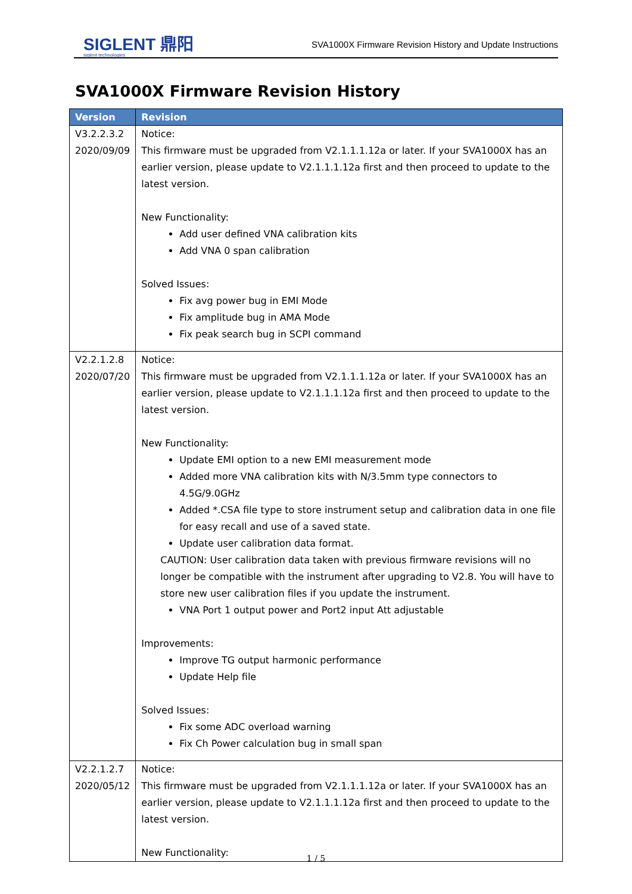SIGLENT 鼎阳
siglent technologies
SVA1000X Firmware Revision History and Update Instructions
SVA1000X Firmware Revision History
| Version | Revision |
| --- | --- |
| V3.2.2.3.2 2020/09/09 | Notice: This firmware must be upgraded from V2.1.1.1.12a or later. If your SVA1000X has an earlier version, please update to V2.1.1.1.12a first and then proceed to update to the latest version. New Functionality: Add user defined VNA calibration kits Add VNA 0 span calibration Solved Issues: Fix avg power bug in EMI Mode Fix amplitude bug in AMA Mode Fix peak search bug in SCPI command |
| V2.2.1.2.8 2020/07/20 | Notice: This firmware must be upgraded from V2.1.1.1.12a or later. If your SVA1000X has an earlier version, please update to V2.1.1.1.12a first and then proceed to update to the latest version. New Functionality: Update EMI option to a new EMI measurement mode Added more VNA calibration kits with N/3.5mm type connectors to 4.5G/9.0GHz Added *.CSA file type to store instrument setup and calibration data in one file for easy recall and use of a saved state. Update user calibration data format. CAUTION: User calibration data taken with previous firmware revisions will no longer be compatible with the instrument after upgrading to V2.8. You will have to store new user calibration files if you update the instrument. VNA Port 1 output power and Port2 input Att adjustable Improvements: Improve TG output harmonic performance Update Help file Solved Issues: Fix some ADC overload warning Fix Ch Power calculation bug in small span |
| V2.2.1.2.7 2020/05/12 | Notice: This firmware must be upgraded from V2.1.1.1.12a or later. If your SVA1000X has an earlier version, please update to V2.1.1.1.12a first and then proceed to update to the latest version. New Functionality: |
1 / 5